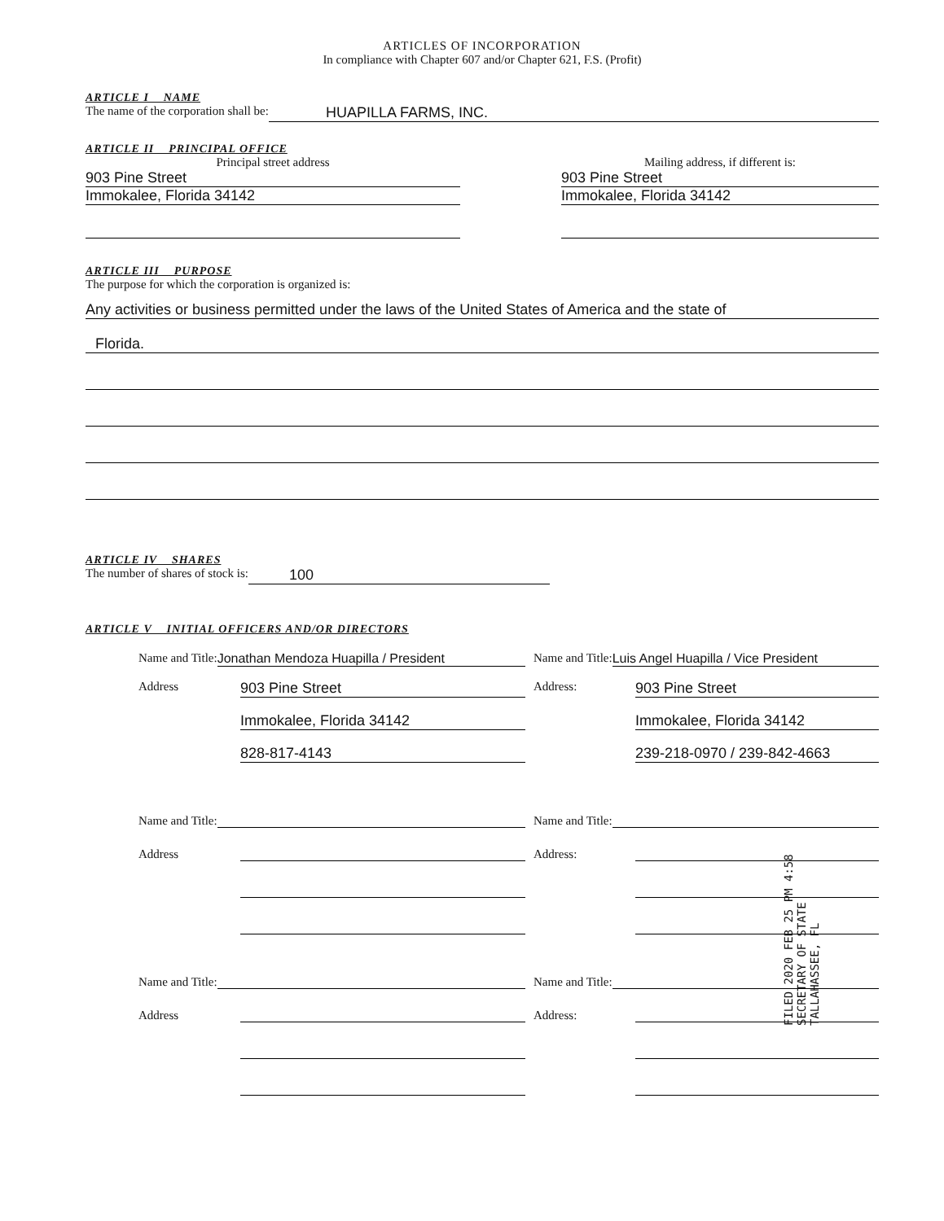ARTICLES OF INCORPORATION
In compliance with Chapter 607 and/or Chapter 621, F.S. (Profit)
ARTICLE I NAME
The name of the corporation shall be: HUAPILLA FARMS, INC.
ARTICLE II PRINCIPAL OFFICE
Principal street address
903 Pine Street
Immokalee, Florida 34142
Mailing address, if different is:
903 Pine Street
Immokalee, Florida 34142
ARTICLE III PURPOSE
The purpose for which the corporation is organized is:
Any activities or business permitted under the laws of the United States of America and the state of
Florida.
ARTICLE IV SHARES
The number of shares of stock is: 100
ARTICLE V INITIAL OFFICERS AND/OR DIRECTORS
Name and Title: Jonathan Mendoza Huapilla / President
Address 903 Pine Street
Immokalee, Florida 34142
828-817-4143
Name and Title: Luis Angel Huapilla / Vice President
Address: 903 Pine Street
Immokalee, Florida 34142
239-218-0970 / 239-842-4663
Name and Title:
Address
Name and Title:
Address:
Name and Title:
Address
Name and Title:
Address:
FILED 2020 FEB 25 PM 4:58 SECRETARY OF STATE TALLAHASSEE, FL